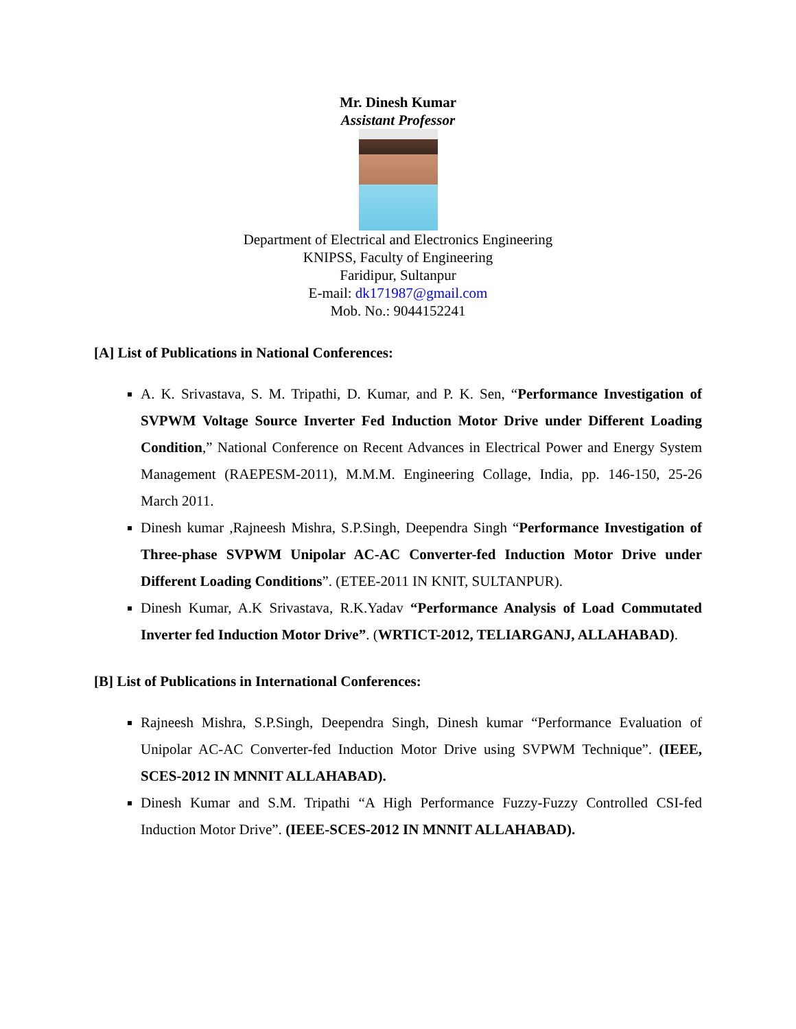Mr. Dinesh Kumar
Assistant Professor
Department of Electrical and Electronics Engineering
KNIPSS, Faculty of Engineering
Faridipur, Sultanpur
E-mail: dk171987@gmail.com
Mob. No.: 9044152241
[A] List of Publications in National Conferences:
A. K. Srivastava, S. M. Tripathi, D. Kumar, and P. K. Sen, “Performance Investigation of SVPWM Voltage Source Inverter Fed Induction Motor Drive under Different Loading Condition,” National Conference on Recent Advances in Electrical Power and Energy System Management (RAEPESM-2011), M.M.M. Engineering Collage, India, pp. 146-150, 25-26 March 2011.
Dinesh kumar ,Rajneesh Mishra, S.P.Singh, Deependra Singh “Performance Investigation of Three-phase SVPWM Unipolar AC-AC Converter-fed Induction Motor Drive under Different Loading Conditions”. (ETEE-2011 IN KNIT, SULTANPUR).
Dinesh Kumar, A.K Srivastava, R.K.Yadav “Performance Analysis of Load Commutated Inverter fed Induction Motor Drive”. (WRTICT-2012, TELIARGANJ, ALLAHABAD).
[B] List of Publications in International Conferences:
Rajneesh Mishra, S.P.Singh, Deependra Singh, Dinesh kumar “Performance Evaluation of Unipolar AC-AC Converter-fed Induction Motor Drive using SVPWM Technique”. (IEEE, SCES-2012 IN MNNIT ALLAHABAD).
Dinesh Kumar and S.M. Tripathi “A High Performance Fuzzy-Fuzzy Controlled CSI-fed Induction Motor Drive”. (IEEE-SCES-2012 IN MNNIT ALLAHABAD).